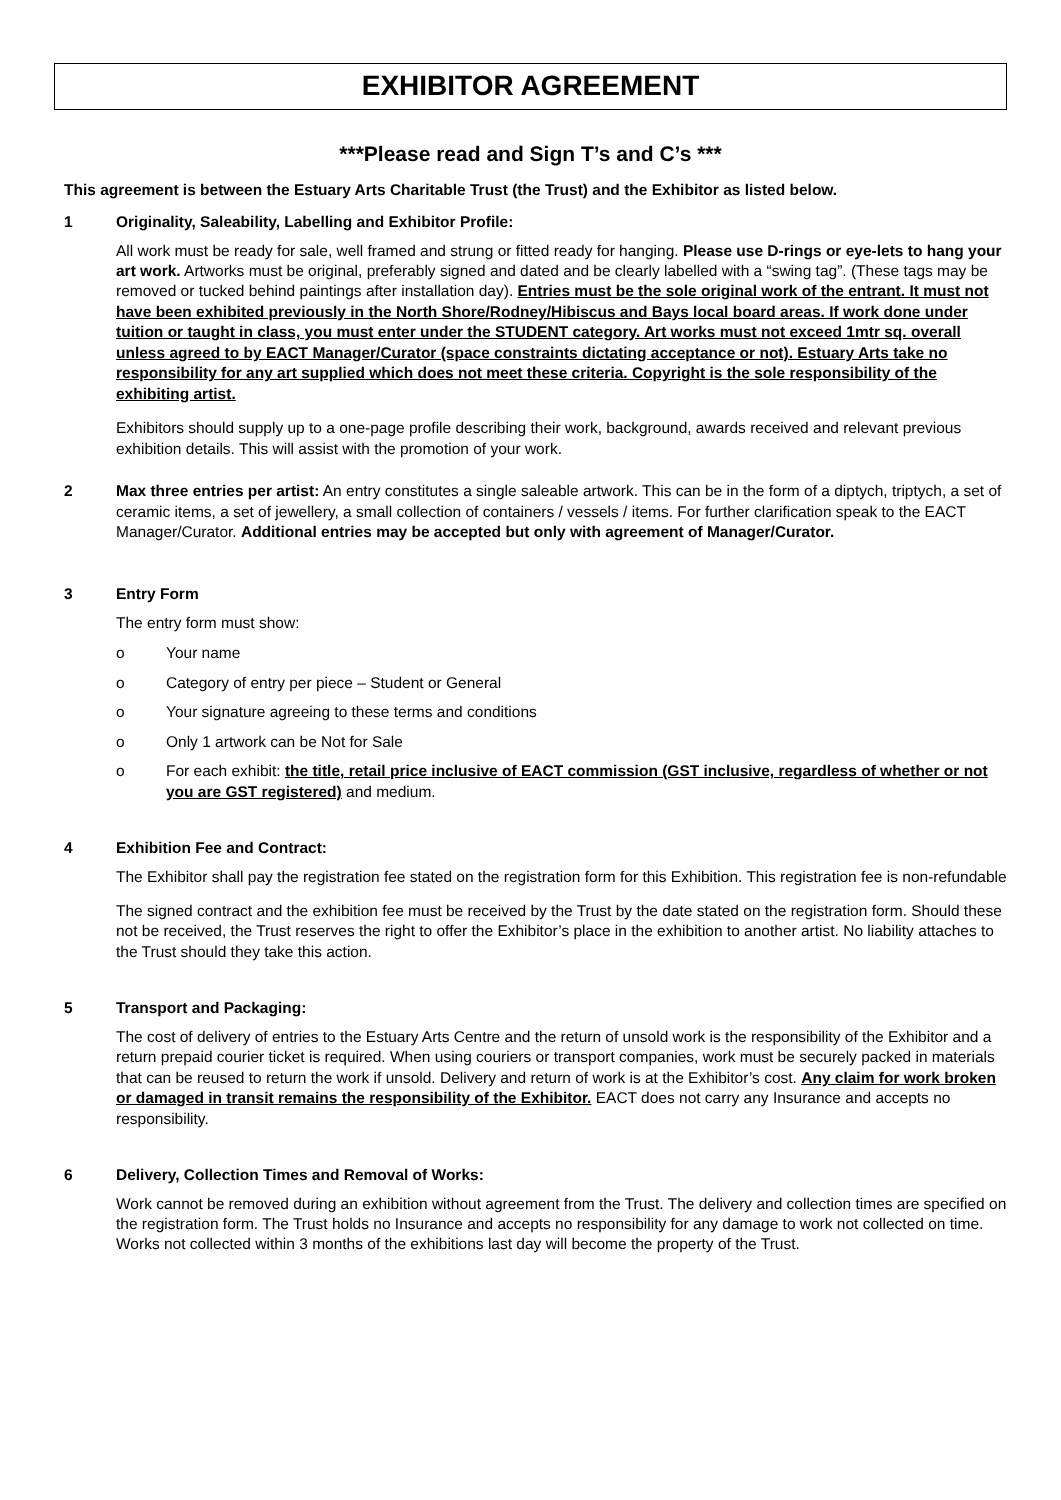EXHIBITOR AGREEMENT
***Please read and Sign T’s and C’s ***
This agreement is between the Estuary Arts Charitable Trust (the Trust) and the Exhibitor as listed below.
1 Originality, Saleability, Labelling and Exhibitor Profile:
All work must be ready for sale, well framed and strung or fitted ready for hanging. Please use D-rings or eye-lets to hang your art work. Artworks must be original, preferably signed and dated and be clearly labelled with a “swing tag”. (These tags may be removed or tucked behind paintings after installation day). Entries must be the sole original work of the entrant. It must not have been exhibited previously in the North Shore/Rodney/Hibiscus and Bays local board areas. If work done under tuition or taught in class, you must enter under the STUDENT category. Art works must not exceed 1mtr sq. overall unless agreed to by EACT Manager/Curator (space constraints dictating acceptance or not). Estuary Arts take no responsibility for any art supplied which does not meet these criteria. Copyright is the sole responsibility of the exhibiting artist.
Exhibitors should supply up to a one-page profile describing their work, background, awards received and relevant previous exhibition details. This will assist with the promotion of your work.
2 Max three entries per artist: An entry constitutes a single saleable artwork. This can be in the form of a diptych, triptych, a set of ceramic items, a set of jewellery, a small collection of containers / vessels / items. For further clarification speak to the EACT Manager/Curator. Additional entries may be accepted but only with agreement of Manager/Curator.
3 Entry Form
The entry form must show:
o Your name
o Category of entry per piece – Student or General
o Your signature agreeing to these terms and conditions
o Only 1 artwork can be Not for Sale
o For each exhibit: the title, retail price inclusive of EACT commission (GST inclusive, regardless of whether or not you are GST registered) and medium.
4 Exhibition Fee and Contract:
The Exhibitor shall pay the registration fee stated on the registration form for this Exhibition. This registration fee is non-refundable
The signed contract and the exhibition fee must be received by the Trust by the date stated on the registration form. Should these not be received, the Trust reserves the right to offer the Exhibitor’s place in the exhibition to another artist. No liability attaches to the Trust should they take this action.
5 Transport and Packaging:
The cost of delivery of entries to the Estuary Arts Centre and the return of unsold work is the responsibility of the Exhibitor and a return prepaid courier ticket is required. When using couriers or transport companies, work must be securely packed in materials that can be reused to return the work if unsold. Delivery and return of work is at the Exhibitor’s cost. Any claim for work broken or damaged in transit remains the responsibility of the Exhibitor. EACT does not carry any Insurance and accepts no responsibility.
6 Delivery, Collection Times and Removal of Works:
Work cannot be removed during an exhibition without agreement from the Trust. The delivery and collection times are specified on the registration form. The Trust holds no Insurance and accepts no responsibility for any damage to work not collected on time. Works not collected within 3 months of the exhibitions last day will become the property of the Trust.